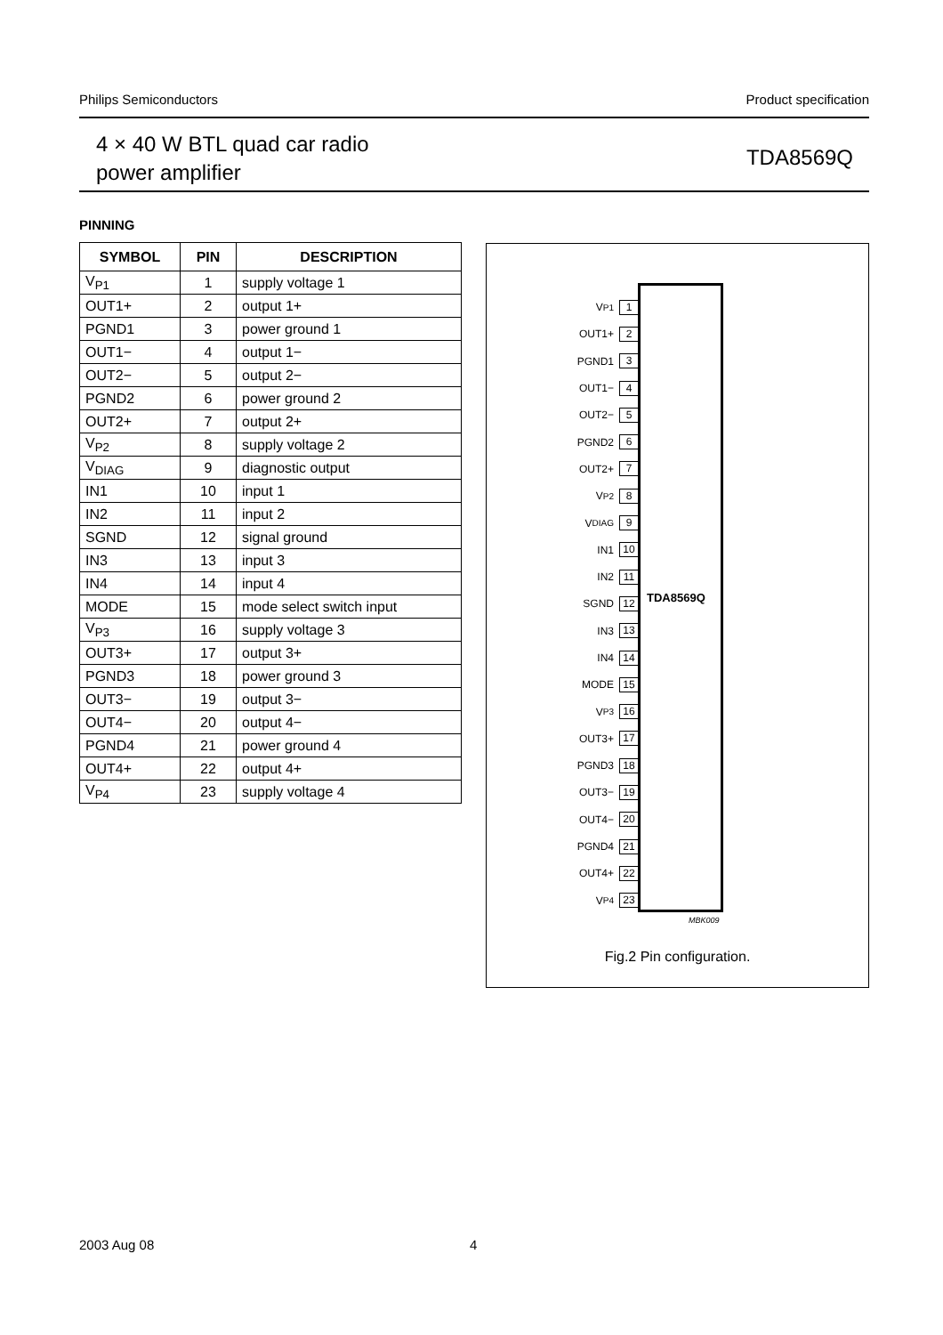Philips Semiconductors Product specification
4 × 40 W BTL quad car radio
power amplifier
TDA8569Q
PINNING
| SYMBOL | PIN | DESCRIPTION |
| --- | --- | --- |
| V<sub>P1</sub> | 1 | supply voltage 1 |
| OUT1+ | 2 | output 1+ |
| PGND1 | 3 | power ground 1 |
| OUT1− | 4 | output 1− |
| OUT2− | 5 | output 2− |
| PGND2 | 6 | power ground 2 |
| OUT2+ | 7 | output 2+ |
| V<sub>P2</sub> | 8 | supply voltage 2 |
| V<sub>DIAG</sub> | 9 | diagnostic output |
| IN1 | 10 | input 1 |
| IN2 | 11 | input 2 |
| SGND | 12 | signal ground |
| IN3 | 13 | input 3 |
| IN4 | 14 | input 4 |
| MODE | 15 | mode select switch input |
| V<sub>P3</sub> | 16 | supply voltage 3 |
| OUT3+ | 17 | output 3+ |
| PGND3 | 18 | power ground 3 |
| OUT3− | 19 | output 3− |
| OUT4− | 20 | output 4− |
| PGND4 | 21 | power ground 4 |
| OUT4+ | 22 | output 4+ |
| V<sub>P4</sub> | 23 | supply voltage 4 |
V<sub>P1</sub> 1
OUT1+ 2
PGND1 3
OUT1− 4
OUT2− 5
PGND2 6
OUT2+ 7
V<sub>P2</sub> 8
V<sub>DIAG</sub> 9
IN1 10
IN2 11
SGND 12
IN3 13
IN4 14
MODE 15
V<sub>P3</sub> 16
OUT3+ 17
PGND3 18
OUT3− 19
OUT4− 20
PGND4 21
OUT4+ 22
V<sub>P4</sub> 23
TDA8569Q
MBK009
Fig.2 Pin configuration.
2003 Aug 08 4